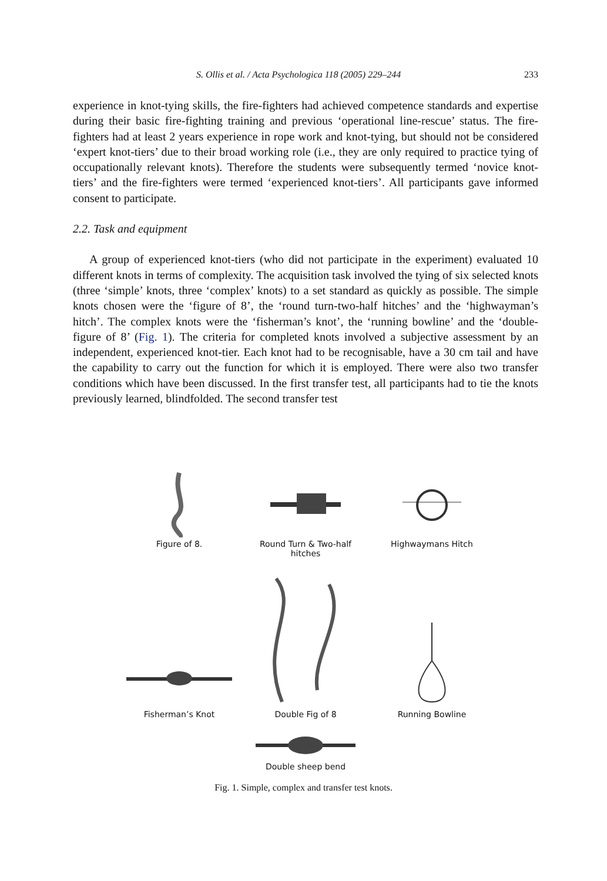S. Ollis et al. / Acta Psychologica 118 (2005) 229–244 233
experience in knot-tying skills, the fire-fighters had achieved competence standards and expertise during their basic fire-fighting training and previous ‘operational line-rescue’ status. The fire-fighters had at least 2 years experience in rope work and knot-tying, but should not be considered ‘expert knot-tiers’ due to their broad working role (i.e., they are only required to practice tying of occupationally relevant knots). Therefore the students were subsequently termed ‘novice knot-tiers’ and the fire-fighters were termed ‘experienced knot-tiers’. All participants gave informed consent to participate.
2.2. Task and equipment
A group of experienced knot-tiers (who did not participate in the experiment) evaluated 10 different knots in terms of complexity. The acquisition task involved the tying of six selected knots (three ‘simple’ knots, three ‘complex’ knots) to a set standard as quickly as possible. The simple knots chosen were the ‘figure of 8’, the ‘round turn-two-half hitches’ and the ‘highwayman’s hitch’. The complex knots were the ‘fisherman’s knot’, the ‘running bowline’ and the ‘double-figure of 8’ (Fig. 1). The criteria for completed knots involved a subjective assessment by an independent, experienced knot-tier. Each knot had to be recognisable, have a 30 cm tail and have the capability to carry out the function for which it is employed. There were also two transfer conditions which have been discussed. In the first transfer test, all participants had to tie the knots previously learned, blindfolded. The second transfer test
Figure of 8. Round Turn & Two-half hitches
Highwaymans Hitch
Fisherman’s Knot
Double Fig of 8
Running Bowline
Double sheep bend
Fig. 1. Simple, complex and transfer test knots.